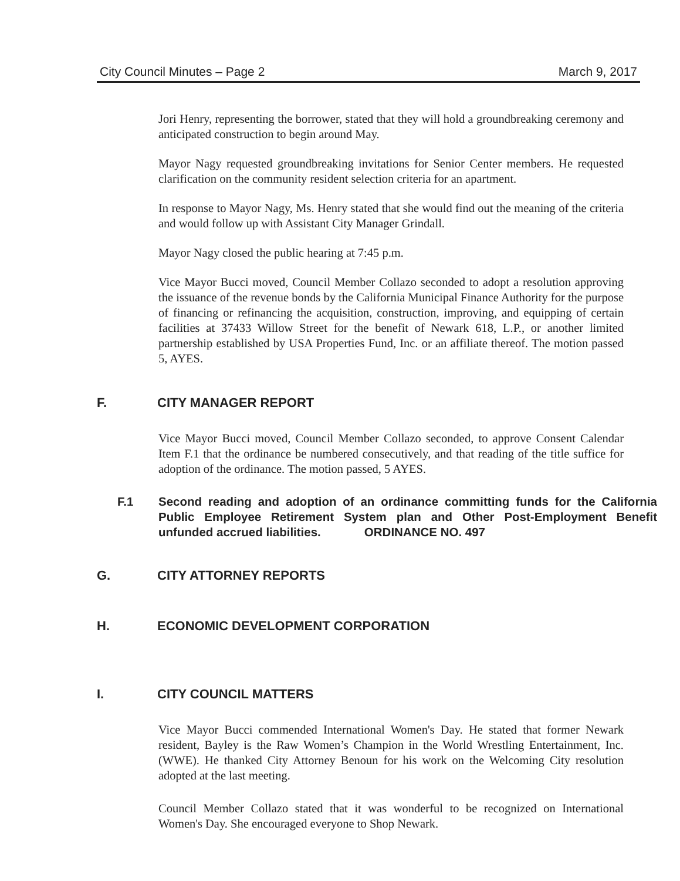City Council Minutes – Page 2 March 9, 2017
Jori Henry, representing the borrower, stated that they will hold a groundbreaking ceremony and anticipated construction to begin around May.
Mayor Nagy requested groundbreaking invitations for Senior Center members. He requested clarification on the community resident selection criteria for an apartment.
In response to Mayor Nagy, Ms. Henry stated that she would find out the meaning of the criteria and would follow up with Assistant City Manager Grindall.
Mayor Nagy closed the public hearing at 7:45 p.m.
Vice Mayor Bucci moved, Council Member Collazo seconded to adopt a resolution approving the issuance of the revenue bonds by the California Municipal Finance Authority for the purpose of financing or refinancing the acquisition, construction, improving, and equipping of certain facilities at 37433 Willow Street for the benefit of Newark 618, L.P., or another limited partnership established by USA Properties Fund, Inc. or an affiliate thereof. The motion passed 5, AYES.
F. CITY MANAGER REPORT
Vice Mayor Bucci moved, Council Member Collazo seconded, to approve Consent Calendar Item F.1 that the ordinance be numbered consecutively, and that reading of the title suffice for adoption of the ordinance. The motion passed, 5 AYES.
F.1 Second reading and adoption of an ordinance committing funds for the California Public Employee Retirement System plan and Other Post-Employment Benefit unfunded accrued liabilities. ORDINANCE NO. 497
G. CITY ATTORNEY REPORTS
H. ECONOMIC DEVELOPMENT CORPORATION
I. CITY COUNCIL MATTERS
Vice Mayor Bucci commended International Women's Day. He stated that former Newark resident, Bayley is the Raw Women’s Champion in the World Wrestling Entertainment, Inc. (WWE). He thanked City Attorney Benoun for his work on the Welcoming City resolution adopted at the last meeting.
Council Member Collazo stated that it was wonderful to be recognized on International Women's Day. She encouraged everyone to Shop Newark.